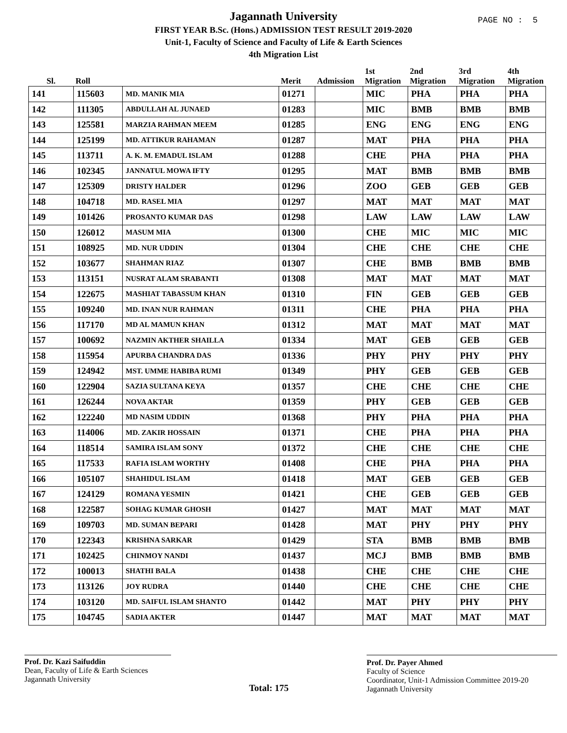PAGE NO : 5
Jagannath University
FIRST YEAR B.Sc. (Hons.) ADMISSION TEST RESULT 2019-2020
Unit-1, Faculty of Science and Faculty of Life & Earth Sciences
4th Migration List
| Sl. | Roll | | Merit | Admission | 1st Migration | 2nd Migration | 3rd Migration | 4th Migration |
| --- | --- | --- | --- | --- | --- | --- | --- | --- |
| 141 | 115603 | MD. MANIK MIA | 01271 | | MIC | PHA | PHA | PHA |
| 142 | 111305 | ABDULLAH AL JUNAED | 01283 | | MIC | BMB | BMB | BMB |
| 143 | 125581 | MARZIA RAHMAN MEEM | 01285 | | ENG | ENG | ENG | ENG |
| 144 | 125199 | MD. ATTIKUR RAHAMAN | 01287 | | MAT | PHA | PHA | PHA |
| 145 | 113711 | A. K. M. EMADUL ISLAM | 01288 | | CHE | PHA | PHA | PHA |
| 146 | 102345 | JANNATUL MOWA IFTY | 01295 | | MAT | BMB | BMB | BMB |
| 147 | 125309 | DRISTY HALDER | 01296 | | ZOO | GEB | GEB | GEB |
| 148 | 104718 | MD. RASEL MIA | 01297 | | MAT | MAT | MAT | MAT |
| 149 | 101426 | PROSANTO KUMAR DAS | 01298 | | LAW | LAW | LAW | LAW |
| 150 | 126012 | MASUM MIA | 01300 | | CHE | MIC | MIC | MIC |
| 151 | 108925 | MD. NUR UDDIN | 01304 | | CHE | CHE | CHE | CHE |
| 152 | 103677 | SHAHMAN RIAZ | 01307 | | CHE | BMB | BMB | BMB |
| 153 | 113151 | NUSRAT ALAM SRABANTI | 01308 | | MAT | MAT | MAT | MAT |
| 154 | 122675 | MASHIAT TABASSUM KHAN | 01310 | | FIN | GEB | GEB | GEB |
| 155 | 109240 | MD. INAN NUR RAHMAN | 01311 | | CHE | PHA | PHA | PHA |
| 156 | 117170 | MD AL MAMUN KHAN | 01312 | | MAT | MAT | MAT | MAT |
| 157 | 100692 | NAZMIN AKTHER SHAILLA | 01334 | | MAT | GEB | GEB | GEB |
| 158 | 115954 | APURBA CHANDRA DAS | 01336 | | PHY | PHY | PHY | PHY |
| 159 | 124942 | MST. UMME HABIBA RUMI | 01349 | | PHY | GEB | GEB | GEB |
| 160 | 122904 | SAZIA SULTANA KEYA | 01357 | | CHE | CHE | CHE | CHE |
| 161 | 126244 | NOVA AKTAR | 01359 | | PHY | GEB | GEB | GEB |
| 162 | 122240 | MD NASIM UDDIN | 01368 | | PHY | PHA | PHA | PHA |
| 163 | 114006 | MD. ZAKIR HOSSAIN | 01371 | | CHE | PHA | PHA | PHA |
| 164 | 118514 | SAMIRA ISLAM SONY | 01372 | | CHE | CHE | CHE | CHE |
| 165 | 117533 | RAFIA ISLAM WORTHY | 01408 | | CHE | PHA | PHA | PHA |
| 166 | 105107 | SHAHIDUL ISLAM | 01418 | | MAT | GEB | GEB | GEB |
| 167 | 124129 | ROMANA YESMIN | 01421 | | CHE | GEB | GEB | GEB |
| 168 | 122587 | SOHAG KUMAR GHOSH | 01427 | | MAT | MAT | MAT | MAT |
| 169 | 109703 | MD. SUMAN BEPARI | 01428 | | MAT | PHY | PHY | PHY |
| 170 | 122343 | KRISHNA SARKAR | 01429 | | STA | BMB | BMB | BMB |
| 171 | 102425 | CHINMOY NANDI | 01437 | | MCJ | BMB | BMB | BMB |
| 172 | 100013 | SHATHI BALA | 01438 | | CHE | CHE | CHE | CHE |
| 173 | 113126 | JOY RUDRA | 01440 | | CHE | CHE | CHE | CHE |
| 174 | 103120 | MD. SAIFUL ISLAM SHANTO | 01442 | | MAT | PHY | PHY | PHY |
| 175 | 104745 | SADIA AKTER | 01447 | | MAT | MAT | MAT | MAT |
Prof. Dr. Kazi Saifuddin
Dean, Faculty of Life & Earth Sciences
Jagannath University
Total: 175
Prof. Dr. Payer Ahmed
Faculty of Science
Coordinator, Unit-1 Admission Committee 2019-20
Jagannath University